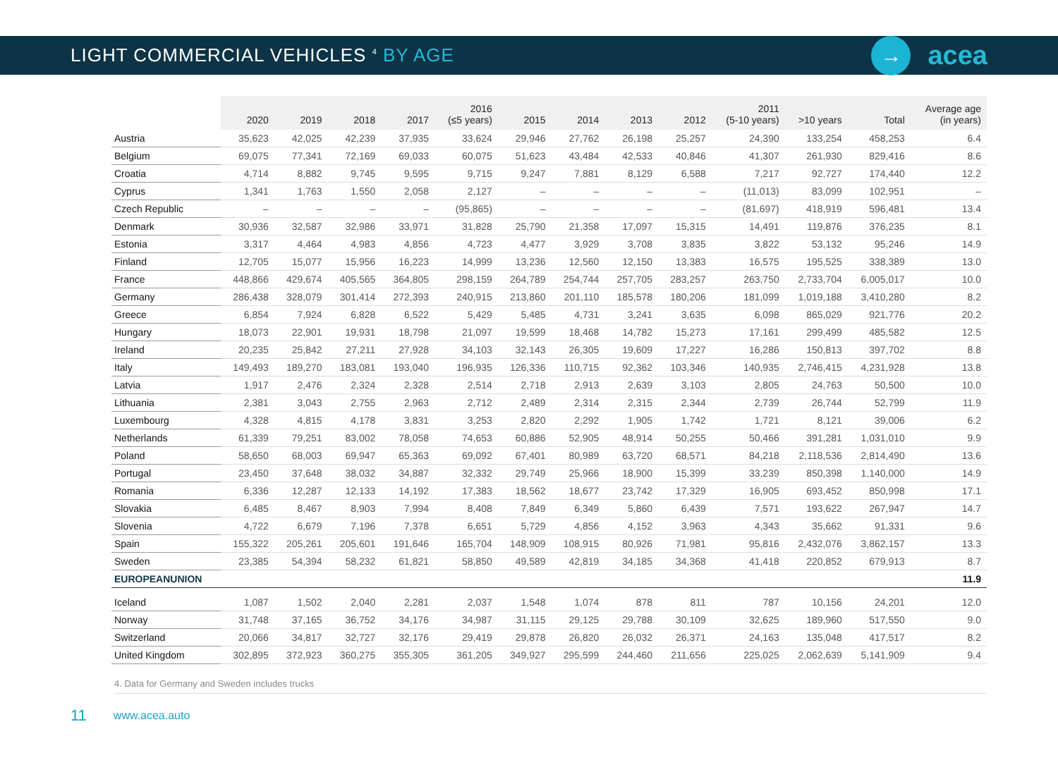LIGHT COMMERCIAL VEHICLES <sup>4</sup> BY AGE
→
acea
| | 2020 | 2019 | 2018 | 2017 | 2016 (≤5 years) | 2015 | 2014 | 2013 | 2012 | 2011 (5-10 years) | >10 years | Total | Average age (in years) |
| --- | --- | --- | --- | --- | --- | --- | --- | --- | --- | --- | --- | --- | --- |
| Austria | 35,623 | 42,025 | 42,239 | 37,935 | 33,624 | 29,946 | 27,762 | 26,198 | 25,257 | 24,390 | 133,254 | 458,253 | 6.4 |
| Belgium | 69,075 | 77,341 | 72,169 | 69,033 | 60,075 | 51,623 | 43,484 | 42,533 | 40,846 | 41,307 | 261,930 | 829,416 | 8.6 |
| Croatia | 4,714 | 8,882 | 9,745 | 9,595 | 9,715 | 9,247 | 7,881 | 8,129 | 6,588 | 7,217 | 92,727 | 174,440 | 12.2 |
| Cyprus | 1,341 | 1,763 | 1,550 | 2,058 | 2,127 | – | – | – | – | (11,013) | 83,099 | 102,951 | – |
| Czech Republic | – | – | – | – | (95,865) | – | – | – | – | (81,697) | 418,919 | 596,481 | 13.4 |
| Denmark | 30,936 | 32,587 | 32,986 | 33,971 | 31,828 | 25,790 | 21,358 | 17,097 | 15,315 | 14,491 | 119,876 | 376,235 | 8.1 |
| Estonia | 3,317 | 4,464 | 4,983 | 4,856 | 4,723 | 4,477 | 3,929 | 3,708 | 3,835 | 3,822 | 53,132 | 95,246 | 14.9 |
| Finland | 12,705 | 15,077 | 15,956 | 16,223 | 14,999 | 13,236 | 12,560 | 12,150 | 13,383 | 16,575 | 195,525 | 338,389 | 13.0 |
| France | 448,866 | 429,674 | 405,565 | 364,805 | 298,159 | 264,789 | 254,744 | 257,705 | 283,257 | 263,750 | 2,733,704 | 6,005,017 | 10.0 |
| Germany | 286,438 | 328,079 | 301,414 | 272,393 | 240,915 | 213,860 | 201,110 | 185,578 | 180,206 | 181,099 | 1,019,188 | 3,410,280 | 8.2 |
| Greece | 6,854 | 7,924 | 6,828 | 6,522 | 5,429 | 5,485 | 4,731 | 3,241 | 3,635 | 6,098 | 865,029 | 921,776 | 20.2 |
| Hungary | 18,073 | 22,901 | 19,931 | 18,798 | 21,097 | 19,599 | 18,468 | 14,782 | 15,273 | 17,161 | 299,499 | 485,582 | 12.5 |
| Ireland | 20,235 | 25,842 | 27,211 | 27,928 | 34,103 | 32,143 | 26,305 | 19,609 | 17,227 | 16,286 | 150,813 | 397,702 | 8.8 |
| Italy | 149,493 | 189,270 | 183,081 | 193,040 | 196,935 | 126,336 | 110,715 | 92,362 | 103,346 | 140,935 | 2,746,415 | 4,231,928 | 13.8 |
| Latvia | 1,917 | 2,476 | 2,324 | 2,328 | 2,514 | 2,718 | 2,913 | 2,639 | 3,103 | 2,805 | 24,763 | 50,500 | 10.0 |
| Lithuania | 2,381 | 3,043 | 2,755 | 2,963 | 2,712 | 2,489 | 2,314 | 2,315 | 2,344 | 2,739 | 26,744 | 52,799 | 11.9 |
| Luxembourg | 4,328 | 4,815 | 4,178 | 3,831 | 3,253 | 2,820 | 2,292 | 1,905 | 1,742 | 1,721 | 8,121 | 39,006 | 6.2 |
| Netherlands | 61,339 | 79,251 | 83,002 | 78,058 | 74,653 | 60,886 | 52,905 | 48,914 | 50,255 | 50,466 | 391,281 | 1,031,010 | 9.9 |
| Poland | 58,650 | 68,003 | 69,947 | 65,363 | 69,092 | 67,401 | 80,989 | 63,720 | 68,571 | 84,218 | 2,118,536 | 2,814,490 | 13.6 |
| Portugal | 23,450 | 37,648 | 38,032 | 34,887 | 32,332 | 29,749 | 25,966 | 18,900 | 15,399 | 33,239 | 850,398 | 1,140,000 | 14.9 |
| Romania | 6,336 | 12,287 | 12,133 | 14,192 | 17,383 | 18,562 | 18,677 | 23,742 | 17,329 | 16,905 | 693,452 | 850,998 | 17.1 |
| Slovakia | 6,485 | 8,467 | 8,903 | 7,994 | 8,408 | 7,849 | 6,349 | 5,860 | 6,439 | 7,571 | 193,622 | 267,947 | 14.7 |
| Slovenia | 4,722 | 6,679 | 7,196 | 7,378 | 6,651 | 5,729 | 4,856 | 4,152 | 3,963 | 4,343 | 35,662 | 91,331 | 9.6 |
| Spain | 155,322 | 205,261 | 205,601 | 191,646 | 165,704 | 148,909 | 108,915 | 80,926 | 71,981 | 95,816 | 2,432,076 | 3,862,157 | 13.3 |
| Sweden | 23,385 | 54,394 | 58,232 | 61,821 | 58,850 | 49,589 | 42,819 | 34,185 | 34,368 | 41,418 | 220,852 | 679,913 | 8.7 |
| EUROPEANUNION | | | | | | | | | | | | | 11.9 |
| Iceland | 1,087 | 1,502 | 2,040 | 2,281 | 2,037 | 1,548 | 1,074 | 878 | 811 | 787 | 10,156 | 24,201 | 12.0 |
| Norway | 31,748 | 37,165 | 36,752 | 34,176 | 34,987 | 31,115 | 29,125 | 29,788 | 30,109 | 32,625 | 189,960 | 517,550 | 9.0 |
| Switzerland | 20,066 | 34,817 | 32,727 | 32,176 | 29,419 | 29,878 | 26,820 | 26,032 | 26,371 | 24,163 | 135,048 | 417,517 | 8.2 |
| United Kingdom | 302,895 | 372,923 | 360,275 | 355,305 | 361,205 | 349,927 | 295,599 | 244,460 | 211,656 | 225,025 | 2,062,639 | 5,141,909 | 9.4 |
4. Data for Germany and Sweden includes trucks
11 www.acea.auto